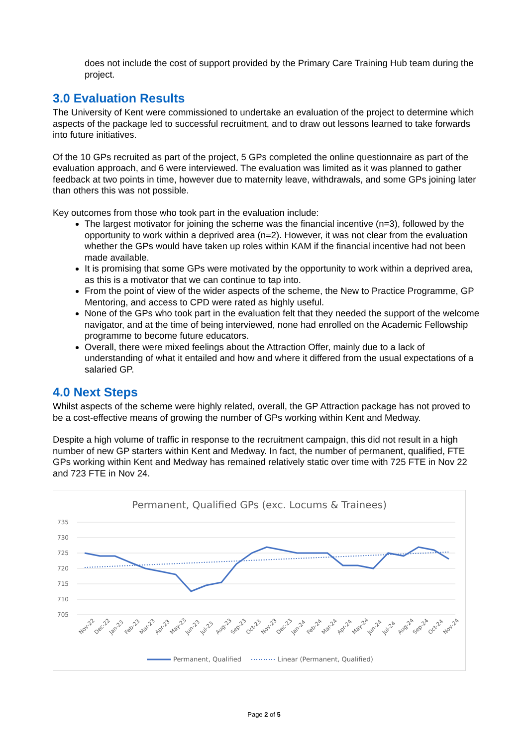does not include the cost of support provided by the Primary Care Training Hub team during the project.
3.0 Evaluation Results
The University of Kent were commissioned to undertake an evaluation of the project to determine which aspects of the package led to successful recruitment, and to draw out lessons learned to take forwards into future initiatives.
Of the 10 GPs recruited as part of the project, 5 GPs completed the online questionnaire as part of the evaluation approach, and 6 were interviewed. The evaluation was limited as it was planned to gather feedback at two points in time, however due to maternity leave, withdrawals, and some GPs joining later than others this was not possible.
Key outcomes from those who took part in the evaluation include:
The largest motivator for joining the scheme was the financial incentive (n=3), followed by the opportunity to work within a deprived area (n=2). However, it was not clear from the evaluation whether the GPs would have taken up roles within KAM if the financial incentive had not been made available.
It is promising that some GPs were motivated by the opportunity to work within a deprived area, as this is a motivator that we can continue to tap into.
From the point of view of the wider aspects of the scheme, the New to Practice Programme, GP Mentoring, and access to CPD were rated as highly useful.
None of the GPs who took part in the evaluation felt that they needed the support of the welcome navigator, and at the time of being interviewed, none had enrolled on the Academic Fellowship programme to become future educators.
Overall, there were mixed feelings about the Attraction Offer, mainly due to a lack of understanding of what it entailed and how and where it differed from the usual expectations of a salaried GP.
4.0 Next Steps
Whilst aspects of the scheme were highly related, overall, the GP Attraction package has not proved to be a cost-effective means of growing the number of GPs working within Kent and Medway.
Despite a high volume of traffic in response to the recruitment campaign, this did not result in a high number of new GP starters within Kent and Medway. In fact, the number of permanent, qualified, FTE GPs working within Kent and Medway has remained relatively static over time with 725 FTE in Nov 22 and 723 FTE in Nov 24.
Permanent, Qualified GPs (exc. Locums & Trainees)
735
730
725
720
715
710
705
Nov-22
Dec-22
Jan-23
Feb-23
Mar-23
Apr-23
May-23
Jun-23
Jul-23
Aug-23
Sep-23
Oct-23
Nov-23
Dec-23
Jan-24
Feb-24
Mar-24
Apr-24
May-24
Jun-24
Jul-24
Aug-24
Sep-24
Oct-24
Nov-24
Permanent, Qualified
Linear (Permanent, Qualified)
Page 2 of 5